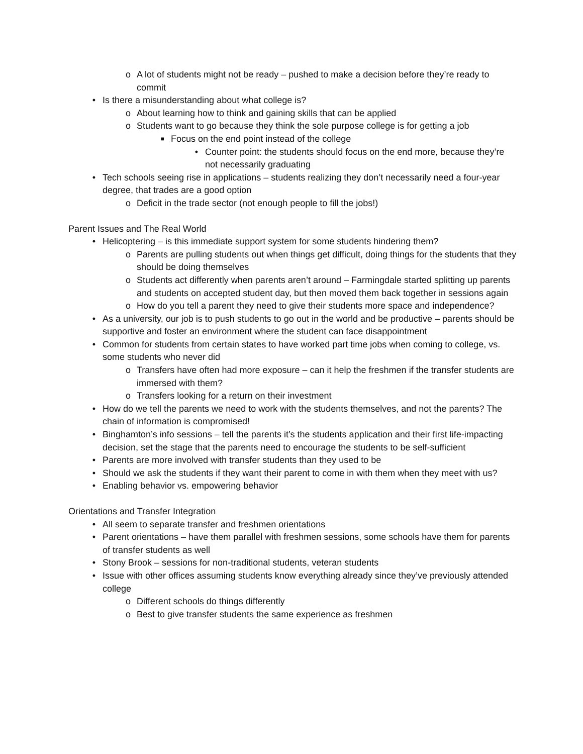o A lot of students might not be ready – pushed to make a decision before they’re ready to commit
• Is there a misunderstanding about what college is?
o About learning how to think and gaining skills that can be applied
o Students want to go because they think the sole purpose college is for getting a job
■ Focus on the end point instead of the college
• Counter point: the students should focus on the end more, because they’re not necessarily graduating
• Tech schools seeing rise in applications – students realizing they don’t necessarily need a four-year degree, that trades are a good option
o Deficit in the trade sector (not enough people to fill the jobs!)
Parent Issues and The Real World
• Helicoptering – is this immediate support system for some students hindering them?
o Parents are pulling students out when things get difficult, doing things for the students that they should be doing themselves
o Students act differently when parents aren’t around – Farmingdale started splitting up parents and students on accepted student day, but then moved them back together in sessions again
o How do you tell a parent they need to give their students more space and independence?
• As a university, our job is to push students to go out in the world and be productive – parents should be supportive and foster an environment where the student can face disappointment
• Common for students from certain states to have worked part time jobs when coming to college, vs. some students who never did
o Transfers have often had more exposure – can it help the freshmen if the transfer students are immersed with them?
o Transfers looking for a return on their investment
• How do we tell the parents we need to work with the students themselves, and not the parents? The chain of information is compromised!
• Binghamton’s info sessions – tell the parents it’s the students application and their first life-impacting decision, set the stage that the parents need to encourage the students to be self-sufficient
• Parents are more involved with transfer students than they used to be
• Should we ask the students if they want their parent to come in with them when they meet with us?
• Enabling behavior vs. empowering behavior
Orientations and Transfer Integration
• All seem to separate transfer and freshmen orientations
• Parent orientations – have them parallel with freshmen sessions, some schools have them for parents of transfer students as well
• Stony Brook – sessions for non-traditional students, veteran students
• Issue with other offices assuming students know everything already since they’ve previously attended college
o Different schools do things differently
o Best to give transfer students the same experience as freshmen